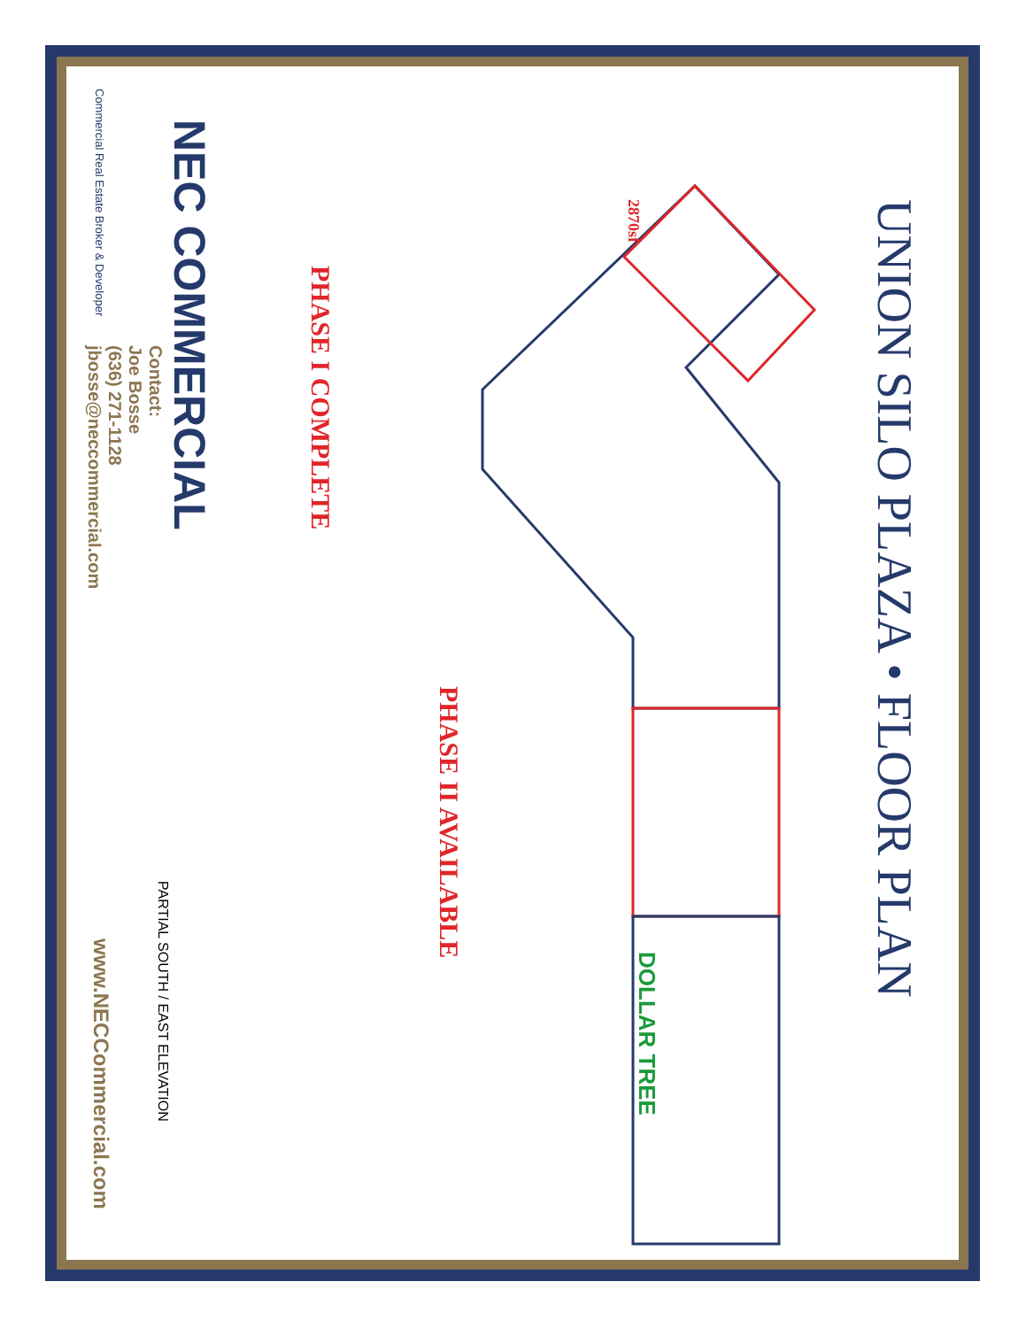UNION SILO PLAZA • FLOOR PLAN
2870sf
PHASE I COMPLETE
PHASE II AVAILABLE
DOLLAR TREE
PARTIAL SOUTH / EAST ELEVATION
NEC COMMERCIAL
Commercial Real Estate Broker & Developer
Contact:
Joe Bosse
(636) 271-1128
jbosse@neccommercial.com
www.NECCommercial.com